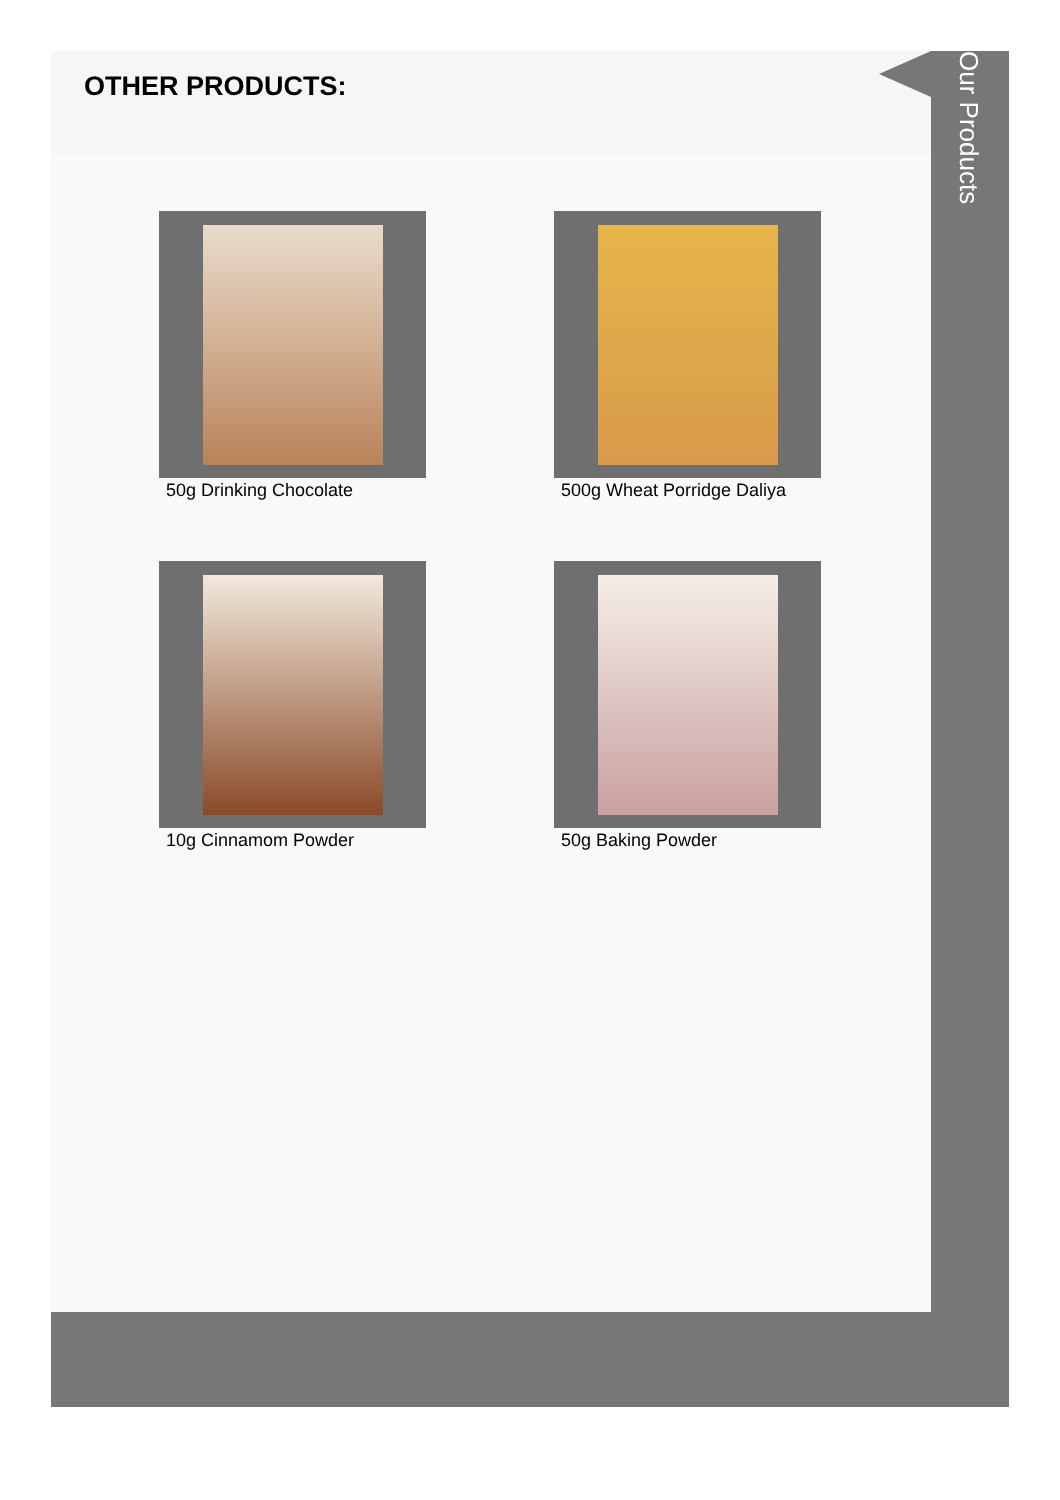OTHER PRODUCTS:
50g Drinking Chocolate
500g Wheat Porridge Daliya
10g Cinnamom Powder
50g Baking Powder
Our Products